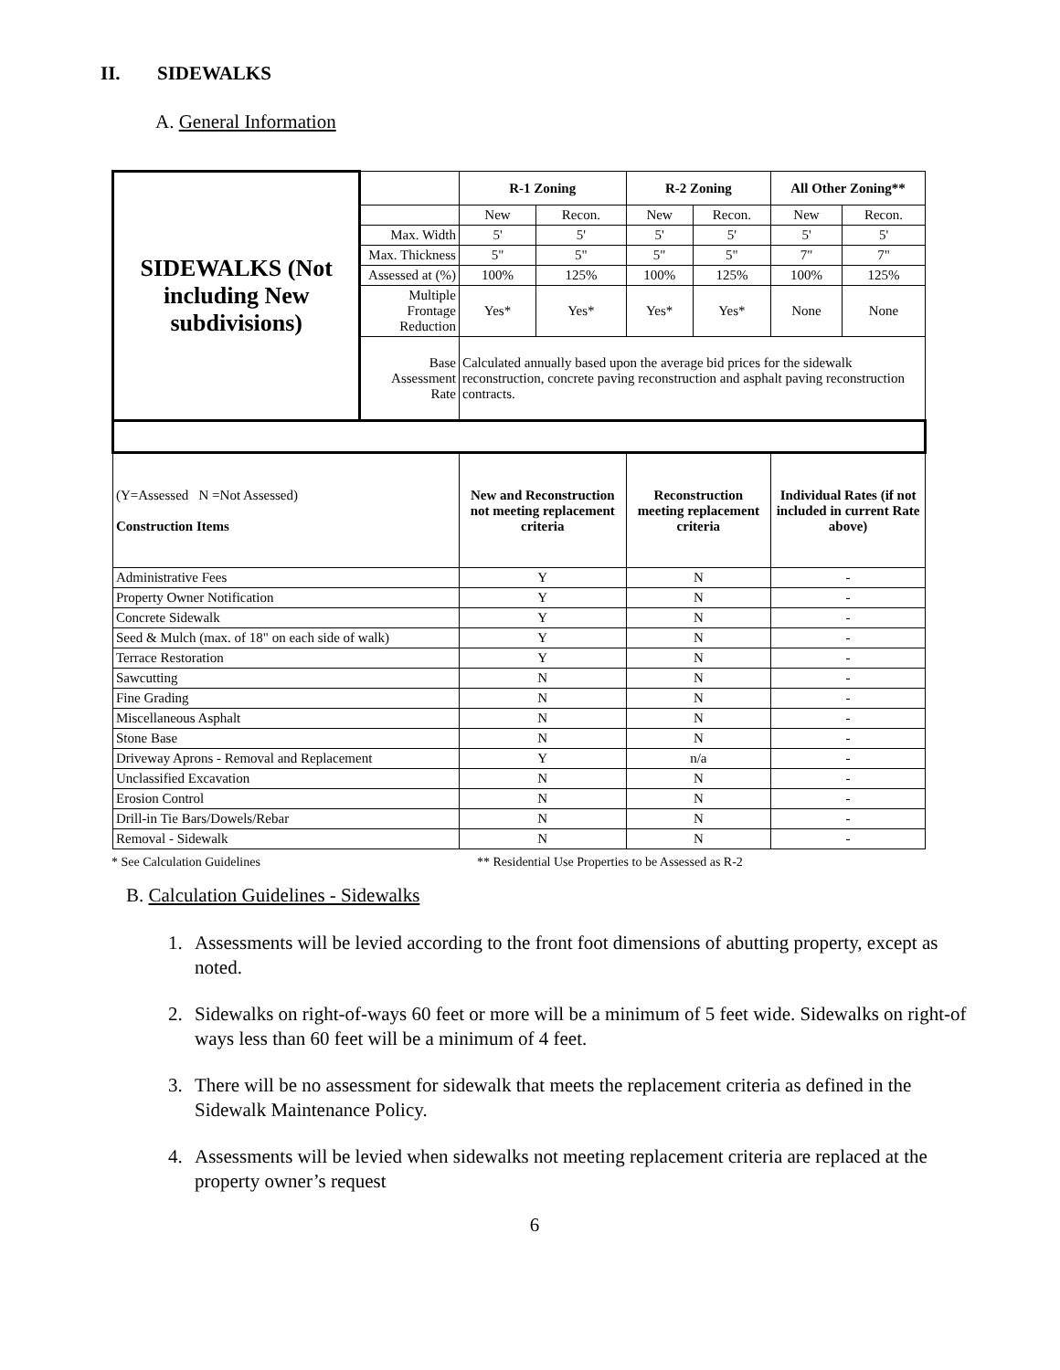II. SIDEWALKS
A. General Information
| SIDEWALKS (Not including New subdivisions) | | R-1 Zoning | | R-2 Zoning | | All Other Zoning** | |
| | | New | Recon. | New | Recon. | New | Recon. |
| | Max. Width | 5' | 5' | 5' | 5' | 5' | 5' |
| | Max. Thickness | 5" | 5" | 5" | 5" | 7" | 7" |
| | Assessed at (%) | 100% | 125% | 100% | 125% | 100% | 125% |
| | Multiple Frontage Reduction | Yes* | Yes* | Yes* | Yes* | None | None |
| | Base Assessment Rate | Calculated annually based upon the average bid prices for the sidewalk reconstruction, concrete paving reconstruction and asphalt paving reconstruction contracts. | | | | | |
| (Y=Assessed N =Not Assessed) Construction Items | | New and Reconstruction not meeting replacement criteria | | Reconstruction meeting replacement criteria | | Individual Rates (if not included in current Rate above) | |
| Administrative Fees | | Y | | N | | - | |
| Property Owner Notification | | Y | | N | | - | |
| Concrete Sidewalk | | Y | | N | | - | |
| Seed & Mulch (max. of 18" on each side of walk) | | Y | | N | | - | |
| Terrace Restoration | | Y | | N | | - | |
| Sawcutting | | N | | N | | - | |
| Fine Grading | | N | | N | | - | |
| Miscellaneous Asphalt | | N | | N | | - | |
| Stone Base | | N | | N | | - | |
| Driveway Aprons - Removal and Replacement | | Y | | n/a | | - | |
| Unclassified Excavation | | N | | N | | - | |
| Erosion Control | | N | | N | | - | |
| Drill-in Tie Bars/Dowels/Rebar | | N | | N | | - | |
| Removal - Sidewalk | | N | | N | | - | |
* See Calculation Guidelines ** Residential Use Properties to be Assessed as R-2
B. Calculation Guidelines - Sidewalks
1. Assessments will be levied according to the front foot dimensions of abutting property, except as noted.
2. Sidewalks on right-of-ways 60 feet or more will be a minimum of 5 feet wide. Sidewalks on right-of ways less than 60 feet will be a minimum of 4 feet.
3. There will be no assessment for sidewalk that meets the replacement criteria as defined in the Sidewalk Maintenance Policy.
4. Assessments will be levied when sidewalks not meeting replacement criteria are replaced at the property owner’s request
6